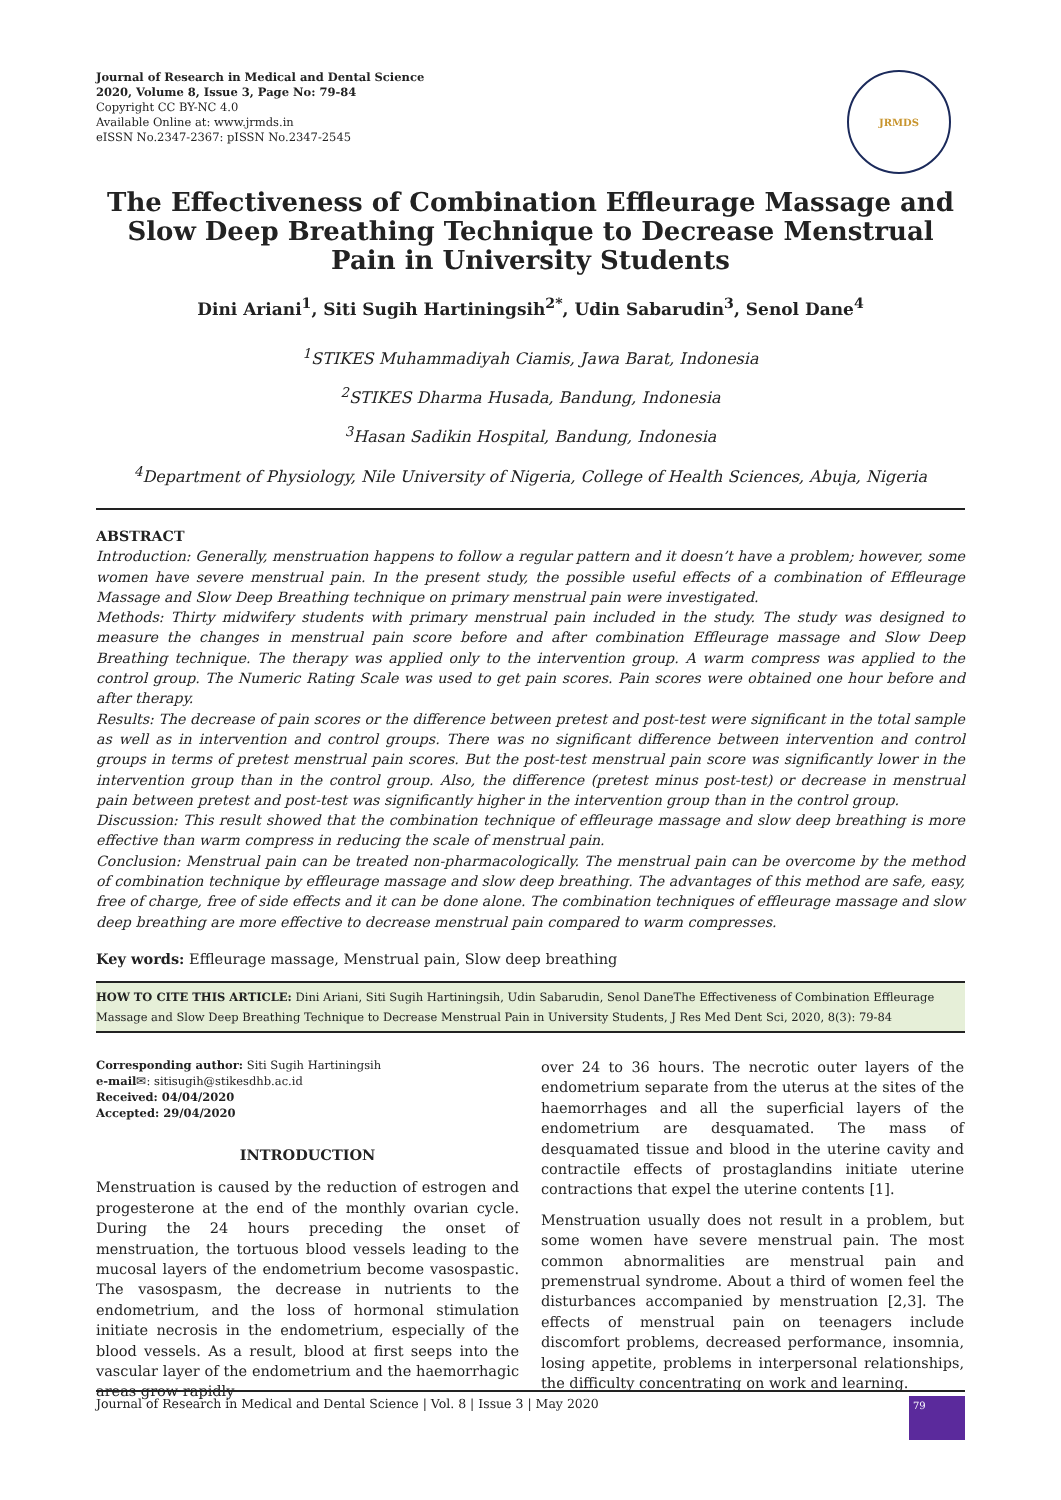Journal of Research in Medical and Dental Science
2020, Volume 8, Issue 3, Page No: 79-84
Copyright CC BY-NC 4.0
Available Online at: www.jrmds.in
eISSN No.2347-2367: pISSN No.2347-2545
JRMDS
The Effectiveness of Combination Effleurage Massage and Slow Deep Breathing Technique to Decrease Menstrual Pain in University Students
Dini Ariani<sup>1</sup>, Siti Sugih Hartiningsih<sup>2*</sup>, Udin Sabarudin<sup>3</sup>, Senol Dane<sup>4</sup>
<sup>1</sup> STIKES Muhammadiyah Ciamis, Jawa Barat, Indonesia
<sup>2</sup> STIKES Dharma Husada, Bandung, Indonesia
<sup>3</sup> Hasan Sadikin Hospital, Bandung, Indonesia
<sup>4</sup> Department of Physiology, Nile University of Nigeria, College of Health Sciences, Abuja, Nigeria
ABSTRACT
Introduction: Generally, menstruation happens to follow a regular pattern and it doesn’t have a problem; however, some women have severe menstrual pain. In the present study, the possible useful effects of a combination of Effleurage Massage and Slow Deep Breathing technique on primary menstrual pain were investigated.
Methods: Thirty midwifery students with primary menstrual pain included in the study. The study was designed to measure the changes in menstrual pain score before and after combination Effleurage massage and Slow Deep Breathing technique. The therapy was applied only to the intervention group. A warm compress was applied to the control group. The Numeric Rating Scale was used to get pain scores. Pain scores were obtained one hour before and after therapy.
Results: The decrease of pain scores or the difference between pretest and post-test were significant in the total sample as well as in intervention and control groups. There was no significant difference between intervention and control groups in terms of pretest menstrual pain scores. But the post-test menstrual pain score was significantly lower in the intervention group than in the control group. Also, the difference (pretest minus post-test) or decrease in menstrual pain between pretest and post-test was significantly higher in the intervention group than in the control group.
Discussion: This result showed that the combination technique of effleurage massage and slow deep breathing is more effective than warm compress in reducing the scale of menstrual pain.
Conclusion: Menstrual pain can be treated non-pharmacologically. The menstrual pain can be overcome by the method of combination technique by effleurage massage and slow deep breathing. The advantages of this method are safe, easy, free of charge, free of side effects and it can be done alone. The combination techniques of effleurage massage and slow deep breathing are more effective to decrease menstrual pain compared to warm compresses.
Key words: Effleurage massage, Menstrual pain, Slow deep breathing
HOW TO CITE THIS ARTICLE: Dini Ariani, Siti Sugih Hartiningsih, Udin Sabarudin, Senol DaneThe Effectiveness of Combination Effleurage Massage and Slow Deep Breathing Technique to Decrease Menstrual Pain in University Students, J Res Med Dent Sci, 2020, 8(3): 79-84
Corresponding author: Siti Sugih Hartiningsih
e-mail✉: sitisugih@stikesdhb.ac.id
Received: 04/04/2020
Accepted: 29/04/2020
INTRODUCTION
Menstruation is caused by the reduction of estrogen and progesterone at the end of the monthly ovarian cycle. During the 24 hours preceding the onset of menstruation, the tortuous blood vessels leading to the mucosal layers of the endometrium become vasospastic. The vasospasm, the decrease in nutrients to the endometrium, and the loss of hormonal stimulation initiate necrosis in the endometrium, especially of the blood vessels. As a result, blood at first seeps into the vascular layer of the endometrium and the haemorrhagic areas grow rapidly
over 24 to 36 hours. The necrotic outer layers of the endometrium separate from the uterus at the sites of the haemorrhages and all the superficial layers of the endometrium are desquamated. The mass of desquamated tissue and blood in the uterine cavity and contractile effects of prostaglandins initiate uterine contractions that expel the uterine contents [1].
Menstruation usually does not result in a problem, but some women have severe menstrual pain. The most common abnormalities are menstrual pain and premenstrual syndrome. About a third of women feel the disturbances accompanied by menstruation [2,3]. The effects of menstrual pain on teenagers include discomfort problems, decreased performance, insomnia, losing appetite, problems in interpersonal relationships, the difficulty concentrating on work and learning.
Journal of Research in Medical and Dental Science | Vol. 8 | Issue 3 | May 2020 79